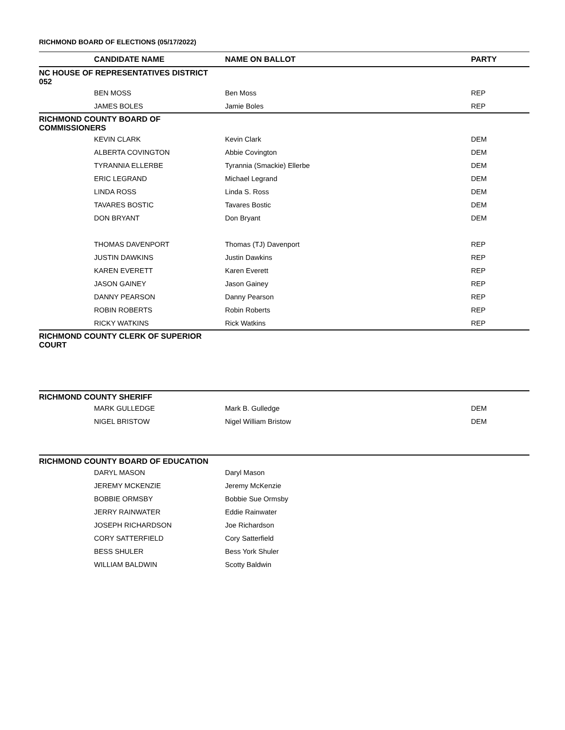RICHMOND BOARD OF ELECTIONS (05/17/2022)
| | CANDIDATE NAME | NAME ON BALLOT | PARTY |
| --- | --- | --- | --- |
| NC HOUSE OF REPRESENTATIVES DISTRICT 052 | | | |
| | BEN MOSS | Ben Moss | REP |
| | JAMES BOLES | Jamie Boles | REP |
| RICHMOND COUNTY BOARD OF COMMISSIONERS | | | |
| | KEVIN CLARK | Kevin Clark | DEM |
| | ALBERTA COVINGTON | Abbie Covington | DEM |
| | TYRANNIA ELLERBE | Tyrannia (Smackie) Ellerbe | DEM |
| | ERIC LEGRAND | Michael Legrand | DEM |
| | LINDA ROSS | Linda S. Ross | DEM |
| | TAVARES BOSTIC | Tavares Bostic | DEM |
| | DON BRYANT | Don Bryant | DEM |
| | THOMAS DAVENPORT | Thomas (TJ) Davenport | REP |
| | JUSTIN DAWKINS | Justin Dawkins | REP |
| | KAREN EVERETT | Karen Everett | REP |
| | JASON GAINEY | Jason Gainey | REP |
| | DANNY PEARSON | Danny Pearson | REP |
| | ROBIN ROBERTS | Robin Roberts | REP |
| | RICKY WATKINS | Rick Watkins | REP |
| RICHMOND COUNTY CLERK OF SUPERIOR COURT | | | |
| RICHMOND COUNTY SHERIFF | | | |
| | MARK GULLEDGE | Mark B. Gulledge | DEM |
| | NIGEL BRISTOW | Nigel William Bristow | DEM |
| RICHMOND COUNTY BOARD OF EDUCATION | | | |
| | DARYL MASON | Daryl Mason | |
| | JEREMY MCKENZIE | Jeremy McKenzie | |
| | BOBBIE ORMSBY | Bobbie Sue Ormsby | |
| | JERRY RAINWATER | Eddie Rainwater | |
| | JOSEPH RICHARDSON | Joe Richardson | |
| | CORY SATTERFIELD | Cory Satterfield | |
| | BESS SHULER | Bess York Shuler | |
| | WILLIAM BALDWIN | Scotty Baldwin | |